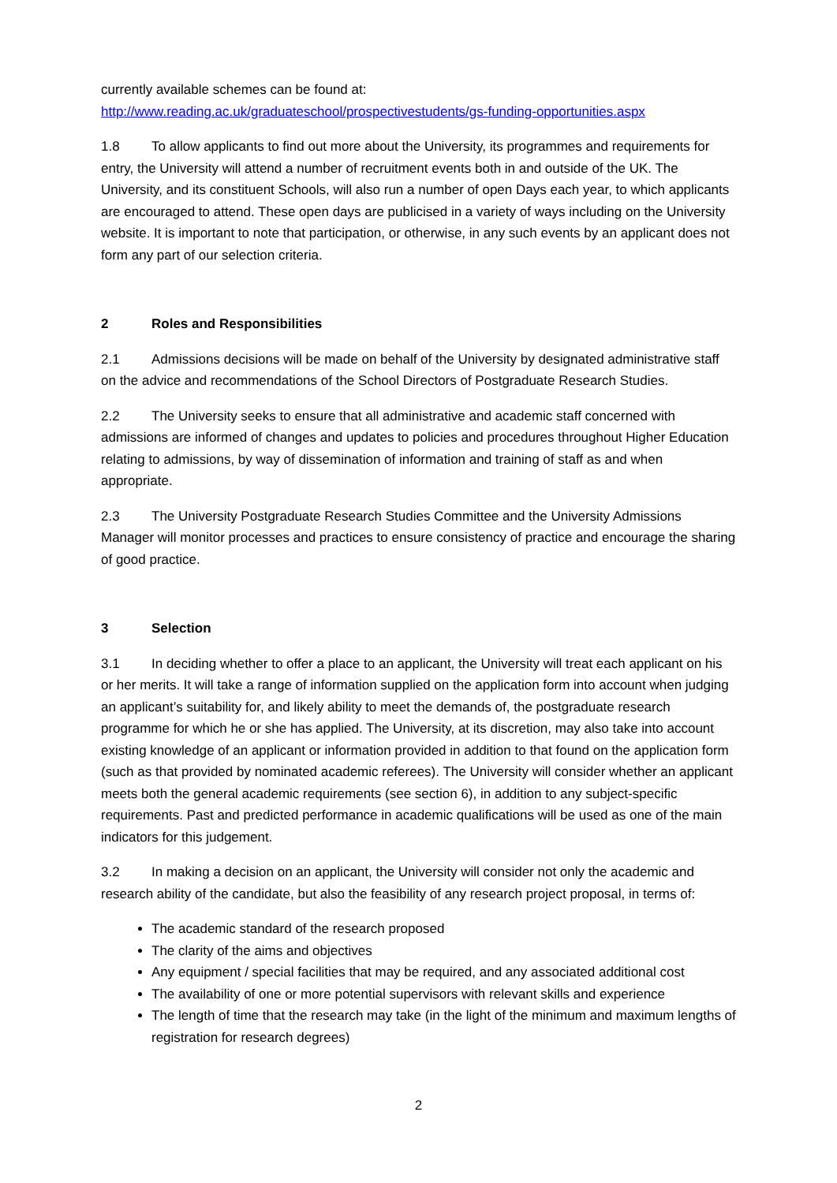currently available schemes can be found at:
http://www.reading.ac.uk/graduateschool/prospectivestudents/gs-funding-opportunities.aspx
1.8 To allow applicants to find out more about the University, its programmes and requirements for entry, the University will attend a number of recruitment events both in and outside of the UK. The University, and its constituent Schools, will also run a number of open Days each year, to which applicants are encouraged to attend. These open days are publicised in a variety of ways including on the University website. It is important to note that participation, or otherwise, in any such events by an applicant does not form any part of our selection criteria.
2 Roles and Responsibilities
2.1 Admissions decisions will be made on behalf of the University by designated administrative staff on the advice and recommendations of the School Directors of Postgraduate Research Studies.
2.2 The University seeks to ensure that all administrative and academic staff concerned with admissions are informed of changes and updates to policies and procedures throughout Higher Education relating to admissions, by way of dissemination of information and training of staff as and when appropriate.
2.3 The University Postgraduate Research Studies Committee and the University Admissions Manager will monitor processes and practices to ensure consistency of practice and encourage the sharing of good practice.
3 Selection
3.1 In deciding whether to offer a place to an applicant, the University will treat each applicant on his or her merits. It will take a range of information supplied on the application form into account when judging an applicant’s suitability for, and likely ability to meet the demands of, the postgraduate research programme for which he or she has applied. The University, at its discretion, may also take into account existing knowledge of an applicant or information provided in addition to that found on the application form (such as that provided by nominated academic referees). The University will consider whether an applicant meets both the general academic requirements (see section 6), in addition to any subject-specific requirements. Past and predicted performance in academic qualifications will be used as one of the main indicators for this judgement.
3.2 In making a decision on an applicant, the University will consider not only the academic and research ability of the candidate, but also the feasibility of any research project proposal, in terms of:
The academic standard of the research proposed
The clarity of the aims and objectives
Any equipment / special facilities that may be required, and any associated additional cost
The availability of one or more potential supervisors with relevant skills and experience
The length of time that the research may take (in the light of the minimum and maximum lengths of registration for research degrees)
2